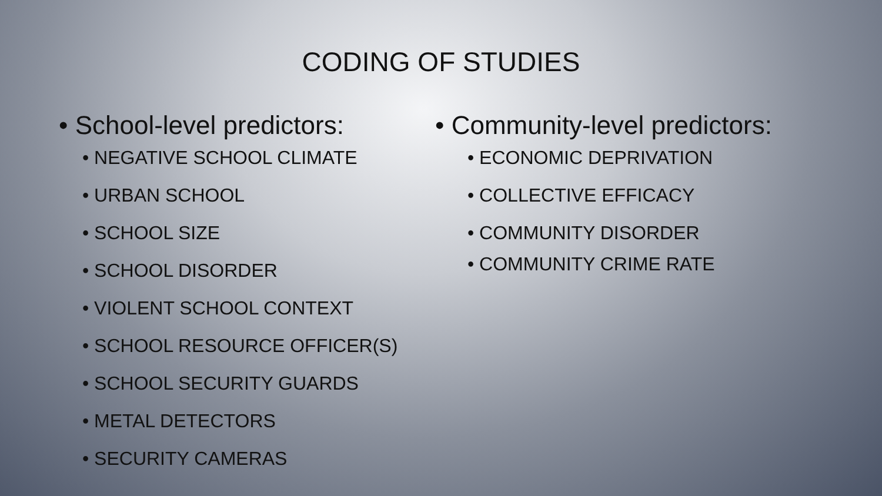CODING OF STUDIES
• School-level predictors:
• NEGATIVE SCHOOL CLIMATE
• URBAN SCHOOL
• SCHOOL SIZE
• SCHOOL DISORDER
• VIOLENT SCHOOL CONTEXT
• SCHOOL RESOURCE OFFICER(S)
• SCHOOL SECURITY GUARDS
• METAL DETECTORS
• SECURITY CAMERAS
• Community-level predictors:
• ECONOMIC DEPRIVATION
• COLLECTIVE EFFICACY
• COMMUNITY DISORDER
• COMMUNITY CRIME RATE